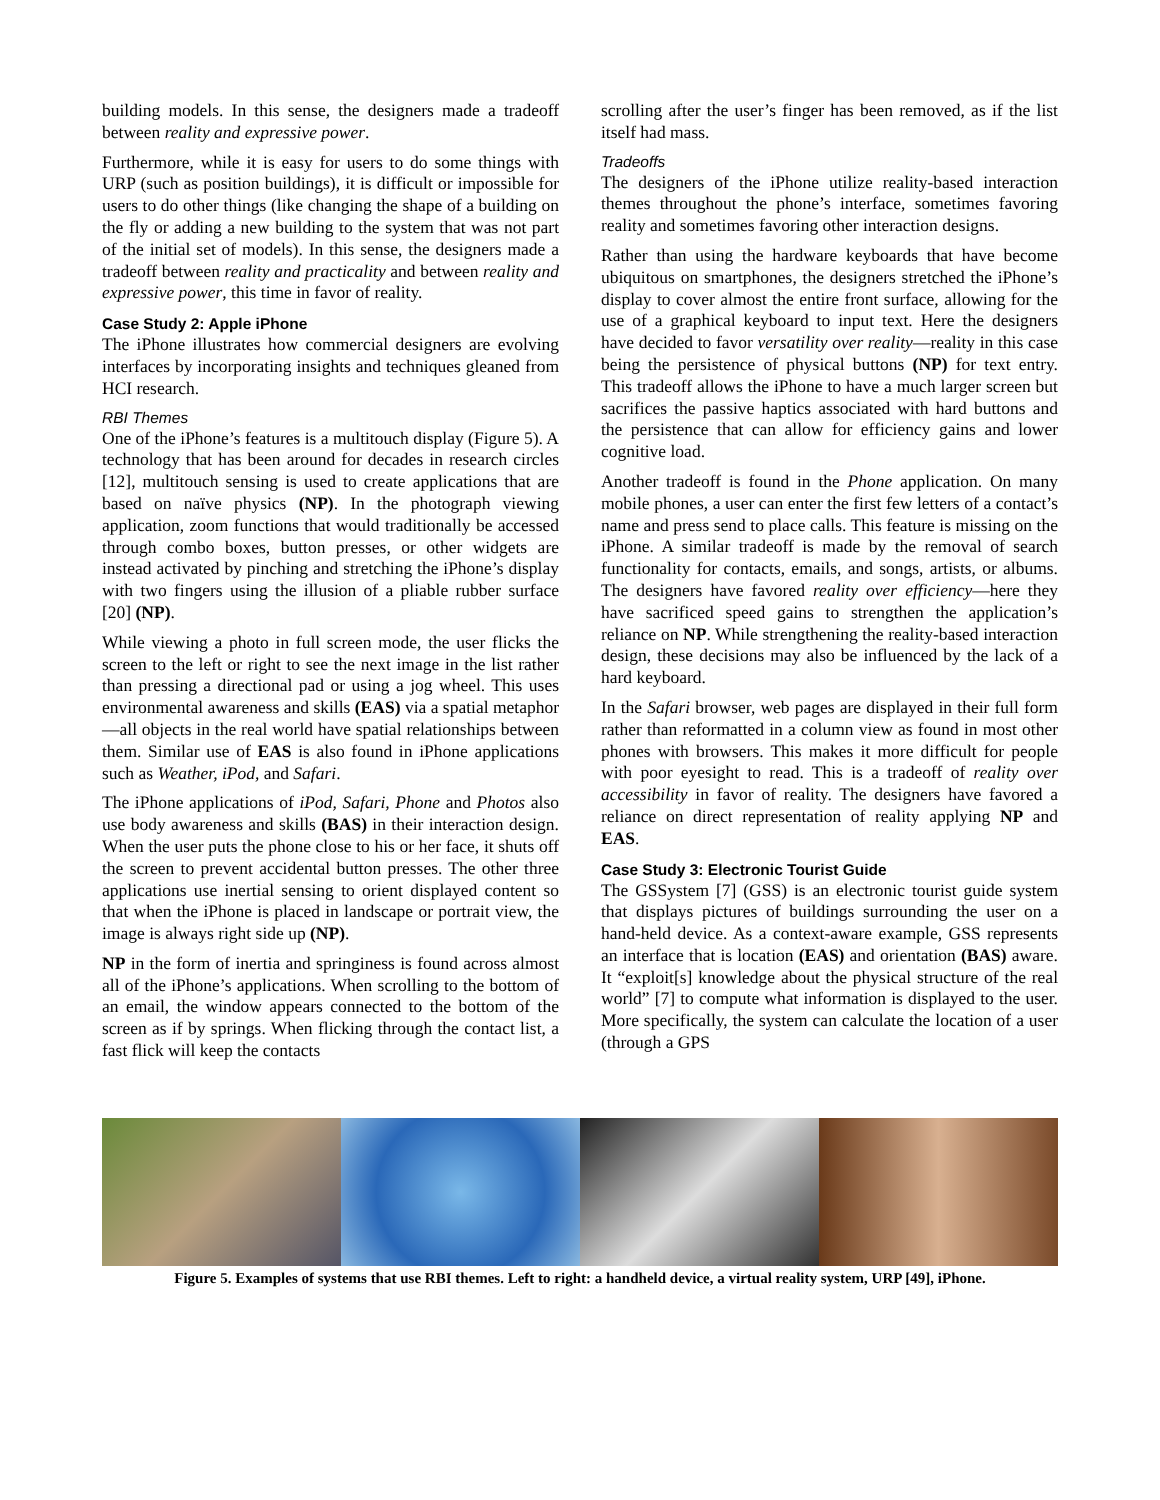building models. In this sense, the designers made a tradeoff between reality and expressive power.
Furthermore, while it is easy for users to do some things with URP (such as position buildings), it is difficult or impossible for users to do other things (like changing the shape of a building on the fly or adding a new building to the system that was not part of the initial set of models). In this sense, the designers made a tradeoff between reality and practicality and between reality and expressive power, this time in favor of reality.
Case Study 2: Apple iPhone
The iPhone illustrates how commercial designers are evolving interfaces by incorporating insights and techniques gleaned from HCI research.
RBI Themes
One of the iPhone’s features is a multitouch display (Figure 5). A technology that has been around for decades in research circles [12], multitouch sensing is used to create applications that are based on naïve physics (NP). In the photograph viewing application, zoom functions that would traditionally be accessed through combo boxes, button presses, or other widgets are instead activated by pinching and stretching the iPhone’s display with two fingers using the illusion of a pliable rubber surface [20] (NP).
While viewing a photo in full screen mode, the user flicks the screen to the left or right to see the next image in the list rather than pressing a directional pad or using a jog wheel. This uses environmental awareness and skills (EAS) via a spatial metaphor—all objects in the real world have spatial relationships between them. Similar use of EAS is also found in iPhone applications such as Weather, iPod, and Safari.
The iPhone applications of iPod, Safari, Phone and Photos also use body awareness and skills (BAS) in their interaction design. When the user puts the phone close to his or her face, it shuts off the screen to prevent accidental button presses. The other three applications use inertial sensing to orient displayed content so that when the iPhone is placed in landscape or portrait view, the image is always right side up (NP).
NP in the form of inertia and springiness is found across almost all of the iPhone’s applications. When scrolling to the bottom of an email, the window appears connected to the bottom of the screen as if by springs. When flicking through the contact list, a fast flick will keep the contacts
scrolling after the user’s finger has been removed, as if the list itself had mass.
Tradeoffs
The designers of the iPhone utilize reality-based interaction themes throughout the phone’s interface, sometimes favoring reality and sometimes favoring other interaction designs.
Rather than using the hardware keyboards that have become ubiquitous on smartphones, the designers stretched the iPhone’s display to cover almost the entire front surface, allowing for the use of a graphical keyboard to input text. Here the designers have decided to favor versatility over reality—reality in this case being the persistence of physical buttons (NP) for text entry. This tradeoff allows the iPhone to have a much larger screen but sacrifices the passive haptics associated with hard buttons and the persistence that can allow for efficiency gains and lower cognitive load.
Another tradeoff is found in the Phone application. On many mobile phones, a user can enter the first few letters of a contact’s name and press send to place calls. This feature is missing on the iPhone. A similar tradeoff is made by the removal of search functionality for contacts, emails, and songs, artists, or albums. The designers have favored reality over efficiency—here they have sacrificed speed gains to strengthen the application’s reliance on NP. While strengthening the reality-based interaction design, these decisions may also be influenced by the lack of a hard keyboard.
In the Safari browser, web pages are displayed in their full form rather than reformatted in a column view as found in most other phones with browsers. This makes it more difficult for people with poor eyesight to read. This is a tradeoff of reality over accessibility in favor of reality. The designers have favored a reliance on direct representation of reality applying NP and EAS.
Case Study 3: Electronic Tourist Guide
The GSSystem [7] (GSS) is an electronic tourist guide system that displays pictures of buildings surrounding the user on a hand-held device. As a context-aware example, GSS represents an interface that is location (EAS) and orientation (BAS) aware. It “exploit[s] knowledge about the physical structure of the real world” [7] to compute what information is displayed to the user. More specifically, the system can calculate the location of a user (through a GPS
Figure 5. Examples of systems that use RBI themes. Left to right: a handheld device, a virtual reality system, URP [49], iPhone.